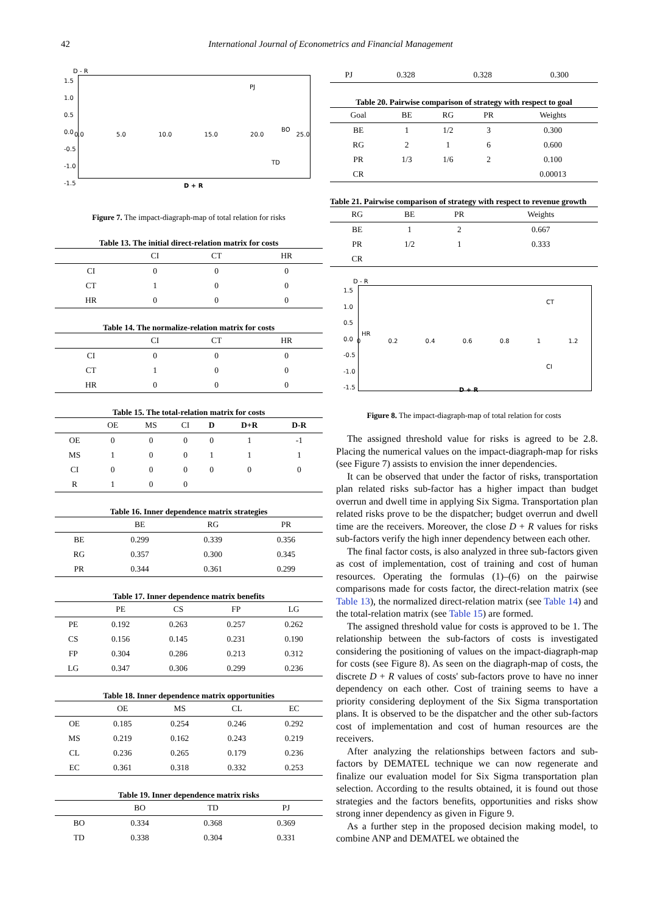42 International Journal of Econometrics and Financial Management
D - R
1.5
1.0
0.5
0.0
-0.5
-1.0
-1.5
PJ
BO
TD
0.0 5.0 10.0 15.0 20.0 25.0
D + R
Figure 7. The impact-diagraph-map of total relation for risks
Table 13. The initial direct-relation matrix for costs
| | CI | CT | HR |
| --- | --- | --- | --- |
| CI | 0 | 0 | 0 |
| CT | 1 | 0 | 0 |
| HR | 0 | 0 | 0 |
Table 14. The normalize-relation matrix for costs
| | CI | CT | HR |
| --- | --- | --- | --- |
| CI | 0 | 0 | 0 |
| CT | 1 | 0 | 0 |
| HR | 0 | 0 | 0 |
Table 15. The total-relation matrix for costs
| | OE | MS | CI | D | D+R | D-R |
| --- | --- | --- | --- | --- | --- | --- |
| OE | 0 | 0 | 0 | 0 | 1 | -1 |
| MS | 1 | 0 | 0 | 1 | 1 | 1 |
| CI | 0 | 0 | 0 | 0 | 0 | 0 |
| R | 1 | 0 | 0 | | | |
Table 16. Inner dependence matrix strategies
| | BE | RG | PR |
| --- | --- | --- | --- |
| BE | 0.299 | 0.339 | 0.356 |
| RG | 0.357 | 0.300 | 0.345 |
| PR | 0.344 | 0.361 | 0.299 |
Table 17. Inner dependence matrix benefits
| | PE | CS | FP | LG |
| --- | --- | --- | --- | --- |
| PE | 0.192 | 0.263 | 0.257 | 0.262 |
| CS | 0.156 | 0.145 | 0.231 | 0.190 |
| FP | 0.304 | 0.286 | 0.213 | 0.312 |
| LG | 0.347 | 0.306 | 0.299 | 0.236 |
Table 18. Inner dependence matrix opportunities
| | OE | MS | CL | EC |
| --- | --- | --- | --- | --- |
| OE | 0.185 | 0.254 | 0.246 | 0.292 |
| MS | 0.219 | 0.162 | 0.243 | 0.219 |
| CL | 0.236 | 0.265 | 0.179 | 0.236 |
| EC | 0.361 | 0.318 | 0.332 | 0.253 |
Table 19. Inner dependence matrix risks
| | BO | TD | PJ |
| --- | --- | --- | --- |
| BO | 0.334 | 0.368 | 0.369 |
| TD | 0.338 | 0.304 | 0.331 |
| PJ | 0.328 | 0.328 | 0.300 |
Table 20. Pairwise comparison of strategy with respect to goal
| Goal | BE | RG | PR | Weights |
| --- | --- | --- | --- | --- |
| BE | 1 | 1/2 | 3 | 0.300 |
| RG | 2 | 1 | 6 | 0.600 |
| PR | 1/3 | 1/6 | 2 | 0.100 |
| CR | | | | 0.00013 |
Table 21. Pairwise comparison of strategy with respect to revenue growth
| RG | BE | PR | Weights |
| --- | --- | --- | --- |
| BE | 1 | 2 | 0.667 |
| PR | 1/2 | 1 | 0.333 |
| CR | | | |
D - R
1.5
1.0
0.5
0.0
-0.5
-1.0
-1.5
HR
CT
CI
0 0.2 0.4 0.6 0.8 1 1.2
D + R
Figure 8. The impact-diagraph-map of total relation for costs
The assigned threshold value for risks is agreed to be 2.8. Placing the numerical values on the impact-diagraph-map for risks (see Figure 7) assists to envision the inner dependencies.
It can be observed that under the factor of risks, transportation plan related risks sub-factor has a higher impact than budget overrun and dwell time in applying Six Sigma. Transportation plan related risks prove to be the dispatcher; budget overrun and dwell time are the receivers. Moreover, the close D + R values for risks sub-factors verify the high inner dependency between each other.
The final factor costs, is also analyzed in three sub-factors given as cost of implementation, cost of training and cost of human resources. Operating the formulas (1)–(6) on the pairwise comparisons made for costs factor, the direct-relation matrix (see Table 13), the normalized direct-relation matrix (see Table 14) and the total-relation matrix (see Table 15) are formed.
The assigned threshold value for costs is approved to be 1. The relationship between the sub-factors of costs is investigated considering the positioning of values on the impact-diagraph-map for costs (see Figure 8). As seen on the diagraph-map of costs, the discrete D + R values of costs' sub-factors prove to have no inner dependency on each other. Cost of training seems to have a priority considering deployment of the Six Sigma transportation plans. It is observed to be the dispatcher and the other sub-factors cost of implementation and cost of human resources are the receivers.
After analyzing the relationships between factors and sub-factors by DEMATEL technique we can now regenerate and finalize our evaluation model for Six Sigma transportation plan selection. According to the results obtained, it is found out those strategies and the factors benefits, opportunities and risks show strong inner dependency as given in Figure 9.
As a further step in the proposed decision making model, to combine ANP and DEMATEL we obtained the